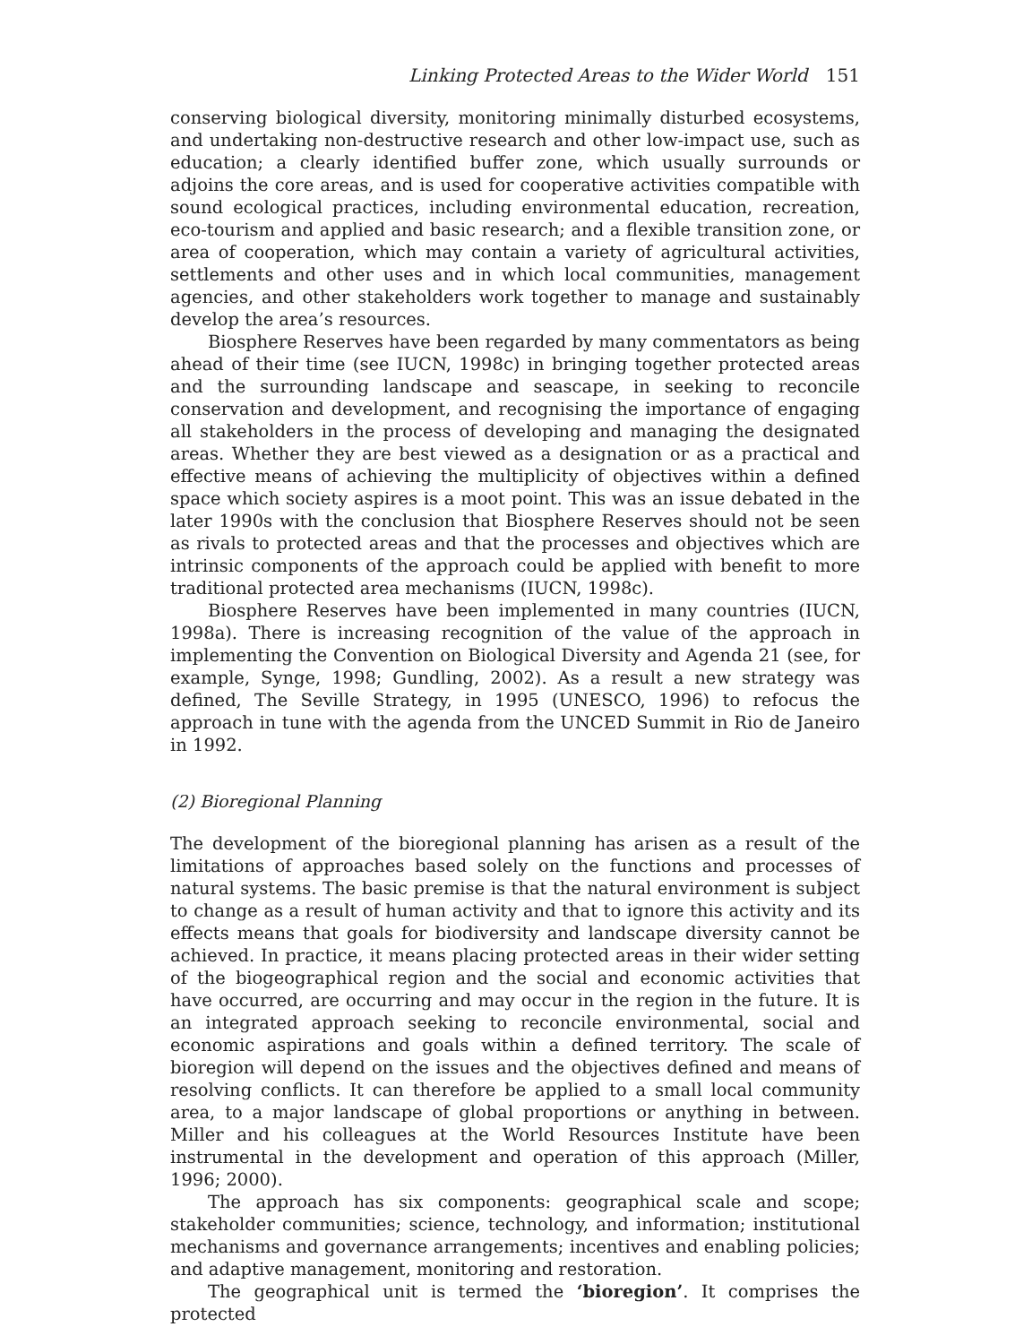Linking Protected Areas to the Wider World 151
conserving biological diversity, monitoring minimally disturbed ecosystems, and undertaking non-destructive research and other low-impact use, such as education; a clearly identified buffer zone, which usually surrounds or adjoins the core areas, and is used for cooperative activities compatible with sound ecological practices, including environmental education, recreation, eco-tourism and applied and basic research; and a flexible transition zone, or area of cooperation, which may contain a variety of agricultural activities, settlements and other uses and in which local communities, management agencies, and other stakeholders work together to manage and sustainably develop the area’s resources.
Biosphere Reserves have been regarded by many commentators as being ahead of their time (see IUCN, 1998c) in bringing together protected areas and the surrounding landscape and seascape, in seeking to reconcile conservation and development, and recognising the importance of engaging all stakeholders in the process of developing and managing the designated areas. Whether they are best viewed as a designation or as a practical and effective means of achieving the multiplicity of objectives within a defined space which society aspires is a moot point. This was an issue debated in the later 1990s with the conclusion that Biosphere Reserves should not be seen as rivals to protected areas and that the processes and objectives which are intrinsic components of the approach could be applied with benefit to more traditional protected area mechanisms (IUCN, 1998c).
Biosphere Reserves have been implemented in many countries (IUCN, 1998a). There is increasing recognition of the value of the approach in implementing the Convention on Biological Diversity and Agenda 21 (see, for example, Synge, 1998; Gundling, 2002). As a result a new strategy was defined, The Seville Strategy, in 1995 (UNESCO, 1996) to refocus the approach in tune with the agenda from the UNCED Summit in Rio de Janeiro in 1992.
(2) Bioregional Planning
The development of the bioregional planning has arisen as a result of the limitations of approaches based solely on the functions and processes of natural systems. The basic premise is that the natural environment is subject to change as a result of human activity and that to ignore this activity and its effects means that goals for biodiversity and landscape diversity cannot be achieved. In practice, it means placing protected areas in their wider setting of the biogeographical region and the social and economic activities that have occurred, are occurring and may occur in the region in the future. It is an integrated approach seeking to reconcile environmental, social and economic aspirations and goals within a defined territory. The scale of bioregion will depend on the issues and the objectives defined and means of resolving conflicts. It can therefore be applied to a small local community area, to a major landscape of global proportions or anything in between. Miller and his colleagues at the World Resources Institute have been instrumental in the development and operation of this approach (Miller, 1996; 2000).
The approach has six components: geographical scale and scope; stakeholder communities; science, technology, and information; institutional mechanisms and governance arrangements; incentives and enabling policies; and adaptive management, monitoring and restoration.
The geographical unit is termed the ‘bioregion’. It comprises the protected